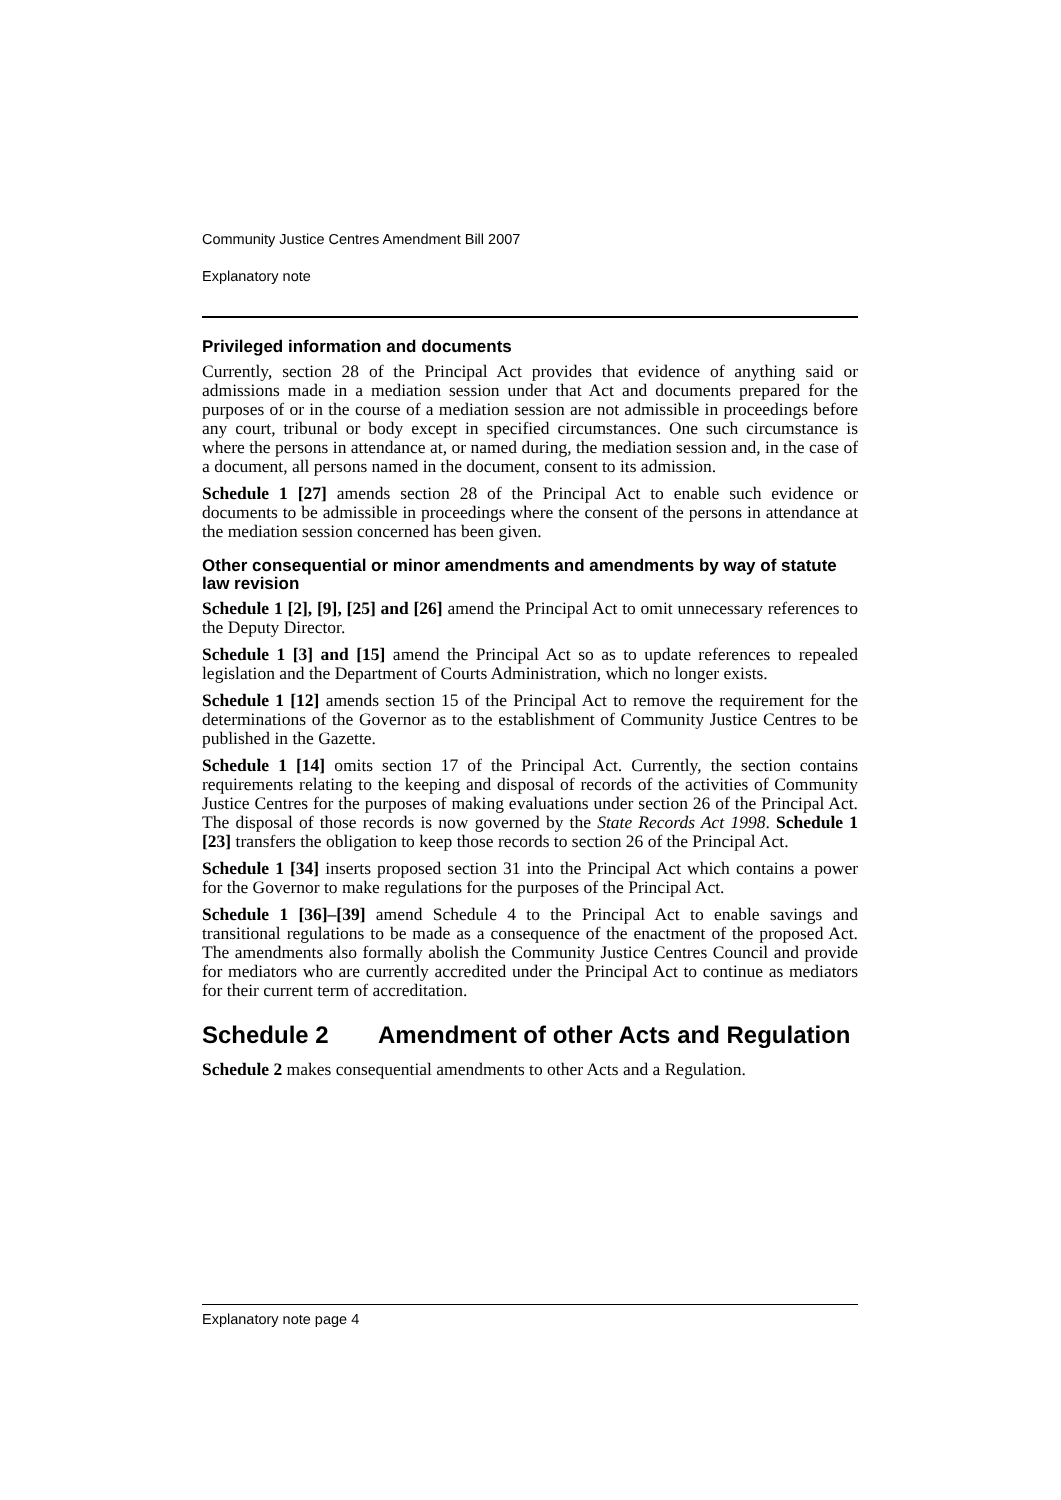Community Justice Centres Amendment Bill 2007
Explanatory note
Privileged information and documents
Currently, section 28 of the Principal Act provides that evidence of anything said or admissions made in a mediation session under that Act and documents prepared for the purposes of or in the course of a mediation session are not admissible in proceedings before any court, tribunal or body except in specified circumstances. One such circumstance is where the persons in attendance at, or named during, the mediation session and, in the case of a document, all persons named in the document, consent to its admission.
Schedule 1 [27] amends section 28 of the Principal Act to enable such evidence or documents to be admissible in proceedings where the consent of the persons in attendance at the mediation session concerned has been given.
Other consequential or minor amendments and amendments by way of statute law revision
Schedule 1 [2], [9], [25] and [26] amend the Principal Act to omit unnecessary references to the Deputy Director.
Schedule 1 [3] and [15] amend the Principal Act so as to update references to repealed legislation and the Department of Courts Administration, which no longer exists.
Schedule 1 [12] amends section 15 of the Principal Act to remove the requirement for the determinations of the Governor as to the establishment of Community Justice Centres to be published in the Gazette.
Schedule 1 [14] omits section 17 of the Principal Act. Currently, the section contains requirements relating to the keeping and disposal of records of the activities of Community Justice Centres for the purposes of making evaluations under section 26 of the Principal Act. The disposal of those records is now governed by the State Records Act 1998. Schedule 1 [23] transfers the obligation to keep those records to section 26 of the Principal Act.
Schedule 1 [34] inserts proposed section 31 into the Principal Act which contains a power for the Governor to make regulations for the purposes of the Principal Act.
Schedule 1 [36]–[39] amend Schedule 4 to the Principal Act to enable savings and transitional regulations to be made as a consequence of the enactment of the proposed Act. The amendments also formally abolish the Community Justice Centres Council and provide for mediators who are currently accredited under the Principal Act to continue as mediators for their current term of accreditation.
Schedule 2 Amendment of other Acts and Regulation
Schedule 2 makes consequential amendments to other Acts and a Regulation.
Explanatory note page 4